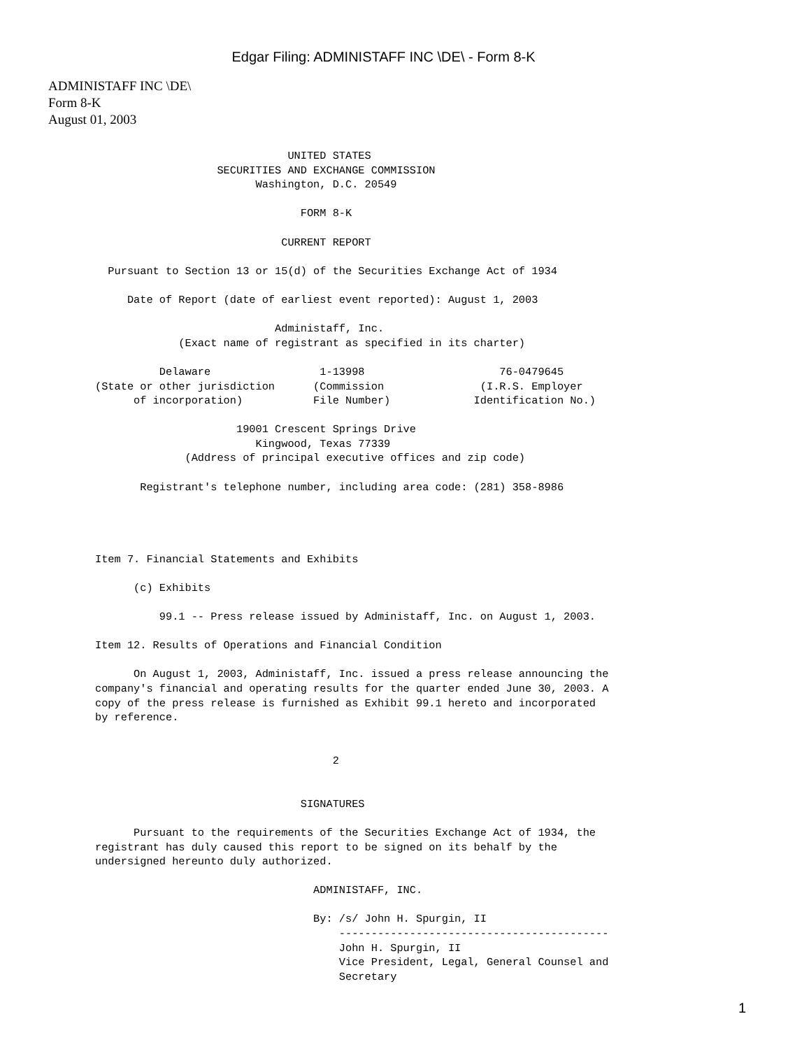Edgar Filing: ADMINISTAFF INC \DE\ - Form 8-K
ADMINISTAFF INC \DE\
Form 8-K
August 01, 2003
                              UNITED STATES
                   SECURITIES AND EXCHANGE COMMISSION
                         Washington, D.C. 20549

                                FORM 8-K

                             CURRENT REPORT

  Pursuant to Section 13 or 15(d) of the Securities Exchange Act of 1934

     Date of Report (date of earliest event reported): August 1, 2003

                            Administaff, Inc.
             (Exact name of registrant as specified in its charter)

          Delaware                 1-13998                     76-0479645
(State or other jurisdiction      (Commission               (I.R.S. Employer
      of incorporation)           File Number)             Identification No.)

                      19001 Crescent Springs Drive
                         Kingwood, Texas 77339
              (Address of principal executive offices and zip code)

       Registrant's telephone number, including area code: (281) 358-8986




Item 7. Financial Statements and Exhibits

      (c) Exhibits

          99.1 -- Press release issued by Administaff, Inc. on August 1, 2003.

Item 12. Results of Operations and Financial Condition

      On August 1, 2003, Administaff, Inc. issued a press release announcing the
company's financial and operating results for the quarter ended June 30, 2003. A
copy of the press release is furnished as Exhibit 99.1 hereto and incorporated
by reference.


                                     2


                                SIGNATURES

      Pursuant to the requirements of the Securities Exchange Act of 1934, the
registrant has duly caused this report to be signed on its behalf by the
undersigned hereunto duly authorized.

                                  ADMINISTAFF, INC.

                                  By: /s/ John H. Spurgin, II
                                      ------------------------------------------
                                      John H. Spurgin, II
                                      Vice President, Legal, General Counsel and
                                      Secretary
1